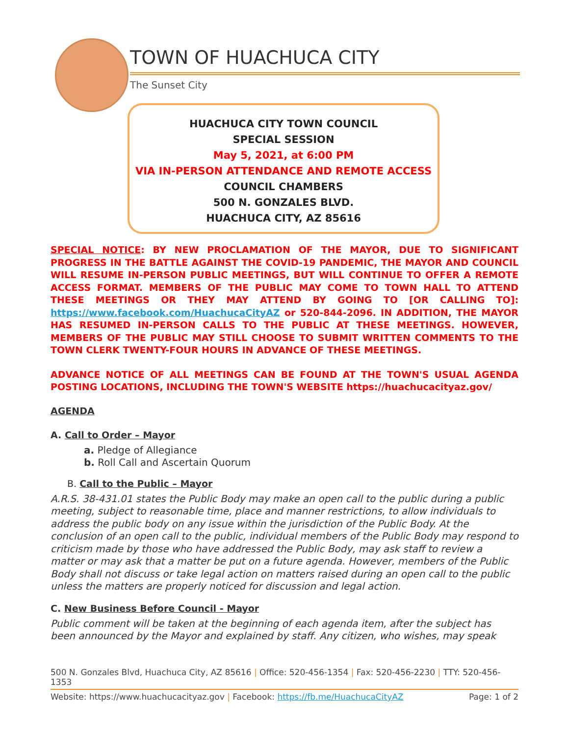TOWN OF HUACHUCA CITY
The Sunset City
HUACHUCA CITY TOWN COUNCIL
SPECIAL SESSION
May 5, 2021, at 6:00 PM
VIA IN-PERSON ATTENDANCE AND REMOTE ACCESS
COUNCIL CHAMBERS
500 N. GONZALES BLVD.
HUACHUCA CITY, AZ 85616
SPECIAL NOTICE: BY NEW PROCLAMATION OF THE MAYOR, DUE TO SIGNIFICANT PROGRESS IN THE BATTLE AGAINST THE COVID-19 PANDEMIC, THE MAYOR AND COUNCIL WILL RESUME IN-PERSON PUBLIC MEETINGS, BUT WILL CONTINUE TO OFFER A REMOTE ACCESS FORMAT. MEMBERS OF THE PUBLIC MAY COME TO TOWN HALL TO ATTEND THESE MEETINGS OR THEY MAY ATTEND BY GOING TO [OR CALLING TO]: https://www.facebook.com/HuachucaCityAZ or 520-844-2096. IN ADDITION, THE MAYOR HAS RESUMED IN-PERSON CALLS TO THE PUBLIC AT THESE MEETINGS. HOWEVER, MEMBERS OF THE PUBLIC MAY STILL CHOOSE TO SUBMIT WRITTEN COMMENTS TO THE TOWN CLERK TWENTY-FOUR HOURS IN ADVANCE OF THESE MEETINGS.
ADVANCE NOTICE OF ALL MEETINGS CAN BE FOUND AT THE TOWN'S USUAL AGENDA POSTING LOCATIONS, INCLUDING THE TOWN'S WEBSITE https://huachucacityaz.gov/
AGENDA
A. Call to Order – Mayor
a. Pledge of Allegiance
b. Roll Call and Ascertain Quorum
B. Call to the Public – Mayor
A.R.S. 38-431.01 states the Public Body may make an open call to the public during a public meeting, subject to reasonable time, place and manner restrictions, to allow individuals to address the public body on any issue within the jurisdiction of the Public Body. At the conclusion of an open call to the public, individual members of the Public Body may respond to criticism made by those who have addressed the Public Body, may ask staff to review a matter or may ask that a matter be put on a future agenda. However, members of the Public Body shall not discuss or take legal action on matters raised during an open call to the public unless the matters are properly noticed for discussion and legal action.
C. New Business Before Council - Mayor
Public comment will be taken at the beginning of each agenda item, after the subject has been announced by the Mayor and explained by staff. Any citizen, who wishes, may speak
500 N. Gonzales Blvd, Huachuca City, AZ 85616 | Office: 520-456-1354 | Fax: 520-456-2230 | TTY: 520-456-1353
Website: https://www.huachucacityaz.gov | Facebook: https://fb.me/HuachucaCityAZ Page: 1 of 2